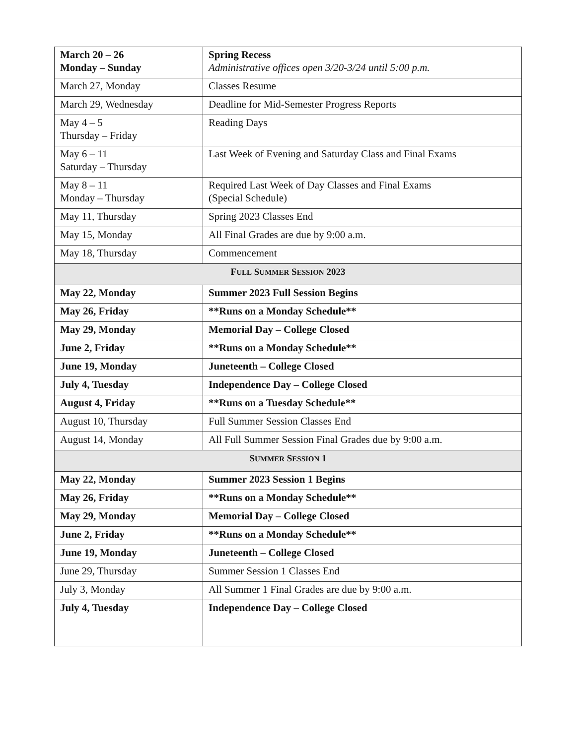| March 20 – 26 Monday – Sunday | Spring Recess Administrative offices open 3/20-3/24 until 5:00 p.m. |
| March 27, Monday | Classes Resume |
| March 29, Wednesday | Deadline for Mid-Semester Progress Reports |
| May 4 – 5 Thursday – Friday | Reading Days |
| May 6 – 11 Saturday – Thursday | Last Week of Evening and Saturday Class and Final Exams |
| May 8 – 11 Monday – Thursday | Required Last Week of Day Classes and Final Exams (Special Schedule) |
| May 11, Thursday | Spring 2023 Classes End |
| May 15, Monday | All Final Grades are due by 9:00 a.m. |
| May 18, Thursday | Commencement |
| F ULL S UMMER S ESSION 2023 | |
| May 22, Monday | Summer 2023 Full Session Begins |
| May 26, Friday | **Runs on a Monday Schedule** |
| May 29, Monday | Memorial Day – College Closed |
| June 2, Friday | **Runs on a Monday Schedule** |
| June 19, Monday | Juneteenth – College Closed |
| July 4, Tuesday | Independence Day – College Closed |
| August 4, Friday | **Runs on a Tuesday Schedule** |
| August 10, Thursday | Full Summer Session Classes End |
| August 14, Monday | All Full Summer Session Final Grades due by 9:00 a.m. |
| S UMMER S ESSION 1 | |
| May 22, Monday | Summer 2023 Session 1 Begins |
| May 26, Friday | **Runs on a Monday Schedule** |
| May 29, Monday | Memorial Day – College Closed |
| June 2, Friday | **Runs on a Monday Schedule** |
| June 19, Monday | Juneteenth – College Closed |
| June 29, Thursday | Summer Session 1 Classes End |
| July 3, Monday | All Summer 1 Final Grades are due by 9:00 a.m. |
| July 4, Tuesday | Independence Day – College Closed |